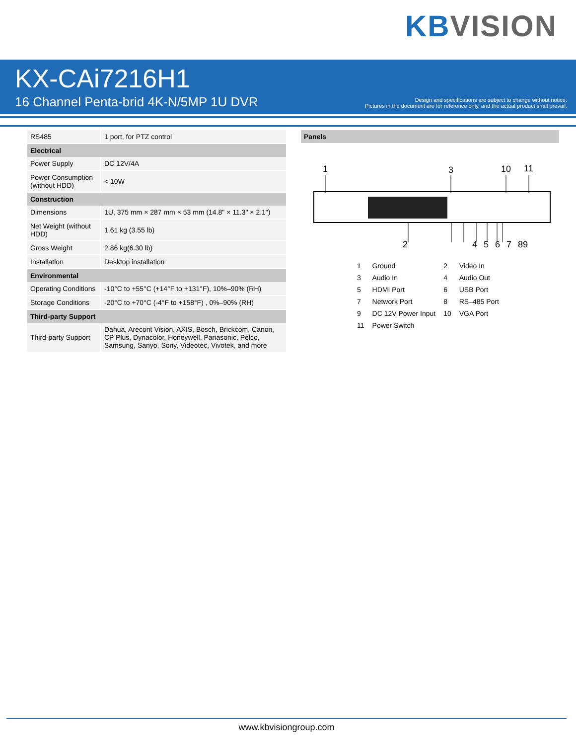KB VISION
KX-CAi7216H1
16 Channel Penta-brid 4K-N/5MP 1U DVR
Design and specifications are subject to change without notice.
Pictures in the document are for reference only, and the actual product shall prevail.
| RS485 | 1 port, for PTZ control |
| Electrical | |
| Power Supply | DC 12V/4A |
| Power Consumption (without HDD) | < 10W |
| Construction | |
| Dimensions | 1U, 375 mm × 287 mm × 53 mm (14.8" × 11.3" × 2.1") |
| Net Weight (without HDD) | 1.61 kg (3.55 lb) |
| Gross Weight | 2.86 kg(6.30 lb) |
| Installation | Desktop installation |
| Environmental | |
| Operating Conditions | -10°C to +55°C (+14°F to +131°F), 10%–90% (RH) |
| Storage Conditions | -20°C to +70°C (-4°F to +158°F) , 0%–90% (RH) |
| Third-party Support | |
| Third-party Support | Dahua, Arecont Vision, AXIS, Bosch, Brickcom, Canon, CP Plus, Dynacolor, Honeywell, Panasonic, Pelco, Samsung, Sanyo, Sony, Videotec, Vivotek, and more |
Panels
1
3
10
11
2 4 5 6 7 89
| 1 | Ground | 2 | Video In |
| 3 | Audio In | 4 | Audio Out |
| 5 | HDMI Port | 6 | USB Port |
| 7 | Network Port | 8 | RS–485 Port |
| 9 | DC 12V Power Input | 10 | VGA Port |
| 11 | Power Switch | | |
www.kbvisiongroup.com